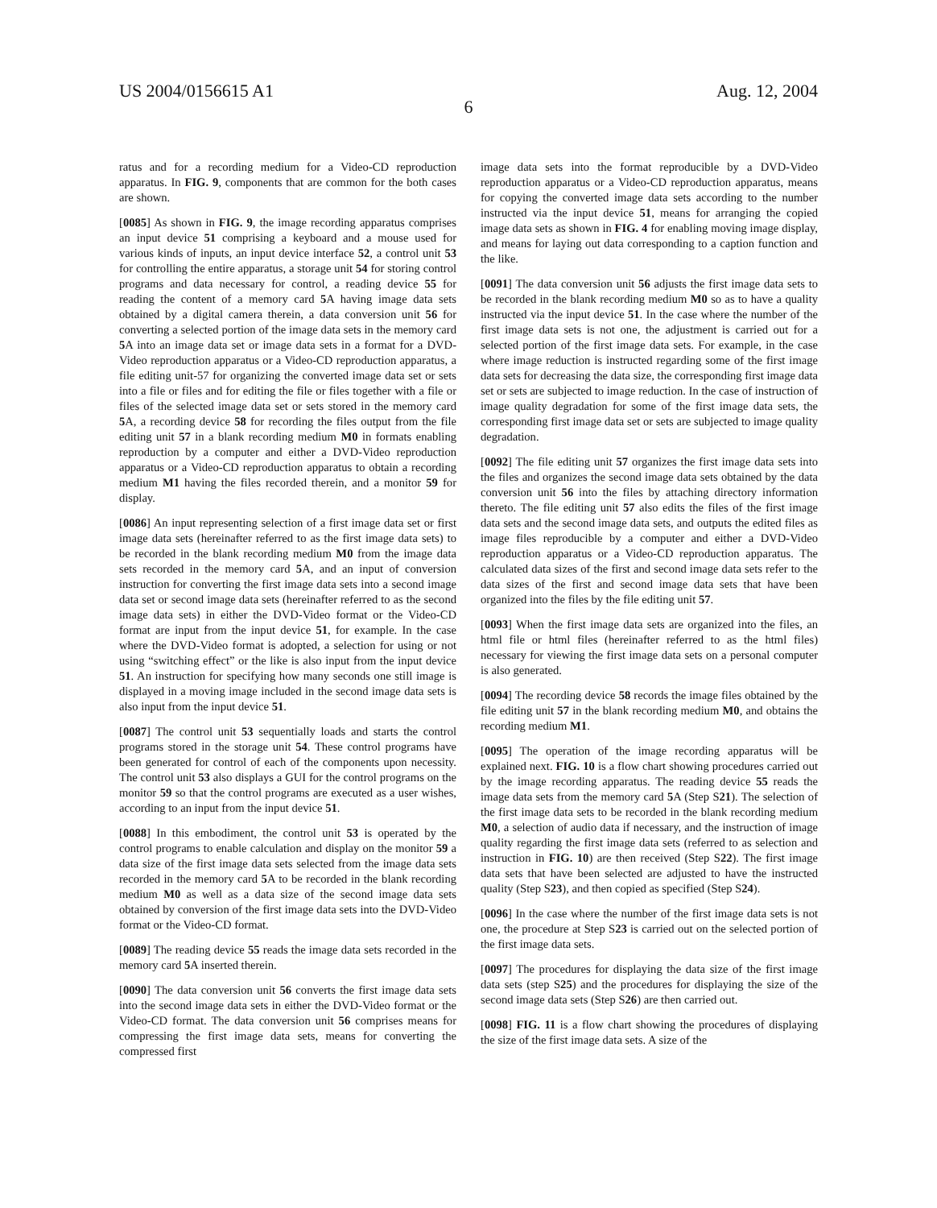US 2004/0156615 A1 Aug. 12, 2004
6
ratus and for a recording medium for a Video-CD reproduction apparatus. In FIG. 9, components that are common for the both cases are shown.
[0085] As shown in FIG. 9, the image recording apparatus comprises an input device 51 comprising a keyboard and a mouse used for various kinds of inputs, an input device interface 52, a control unit 53 for controlling the entire apparatus, a storage unit 54 for storing control programs and data necessary for control, a reading device 55 for reading the content of a memory card 5 A having image data sets obtained by a digital camera therein, a data conversion unit 56 for converting a selected portion of the image data sets in the memory card 5 A into an image data set or image data sets in a format for a DVD-Video reproduction apparatus or a Video-CD reproduction apparatus, a file editing unit-57 for organizing the converted image data set or sets into a file or files and for editing the file or files together with a file or files of the selected image data set or sets stored in the memory card 5 A, a recording device 58 for recording the files output from the file editing unit 57 in a blank recording medium M0 in formats enabling reproduction by a computer and either a DVD-Video reproduction apparatus or a Video-CD reproduction apparatus to obtain a recording medium M1 having the files recorded therein, and a monitor 59 for display.
[0086] An input representing selection of a first image data set or first image data sets (hereinafter referred to as the first image data sets) to be recorded in the blank recording medium M0 from the image data sets recorded in the memory card 5 A, and an input of conversion instruction for converting the first image data sets into a second image data set or second image data sets (hereinafter referred to as the second image data sets) in either the DVD-Video format or the Video-CD format are input from the input device 51, for example. In the case where the DVD-Video format is adopted, a selection for using or not using “switching effect” or the like is also input from the input device 51. An instruction for specifying how many seconds one still image is displayed in a moving image included in the second image data sets is also input from the input device 51.
[0087] The control unit 53 sequentially loads and starts the control programs stored in the storage unit 54. These control programs have been generated for control of each of the components upon necessity. The control unit 53 also displays a GUI for the control programs on the monitor 59 so that the control programs are executed as a user wishes, according to an input from the input device 51.
[0088] In this embodiment, the control unit 53 is operated by the control programs to enable calculation and display on the monitor 59 a data size of the first image data sets selected from the image data sets recorded in the memory card 5 A to be recorded in the blank recording medium M0 as well as a data size of the second image data sets obtained by conversion of the first image data sets into the DVD-Video format or the Video-CD format.
[0089] The reading device 55 reads the image data sets recorded in the memory card 5 A inserted therein.
[0090] The data conversion unit 56 converts the first image data sets into the second image data sets in either the DVD-Video format or the Video-CD format. The data conversion unit 56 comprises means for compressing the first image data sets, means for converting the compressed first
image data sets into the format reproducible by a DVD-Video reproduction apparatus or a Video-CD reproduction apparatus, means for copying the converted image data sets according to the number instructed via the input device 51, means for arranging the copied image data sets as shown in FIG. 4 for enabling moving image display, and means for laying out data corresponding to a caption function and the like.
[0091] The data conversion unit 56 adjusts the first image data sets to be recorded in the blank recording medium M0 so as to have a quality instructed via the input device 51. In the case where the number of the first image data sets is not one, the adjustment is carried out for a selected portion of the first image data sets. For example, in the case where image reduction is instructed regarding some of the first image data sets for decreasing the data size, the corresponding first image data set or sets are subjected to image reduction. In the case of instruction of image quality degradation for some of the first image data sets, the corresponding first image data set or sets are subjected to image quality degradation.
[0092] The file editing unit 57 organizes the first image data sets into the files and organizes the second image data sets obtained by the data conversion unit 56 into the files by attaching directory information thereto. The file editing unit 57 also edits the files of the first image data sets and the second image data sets, and outputs the edited files as image files reproducible by a computer and either a DVD-Video reproduction apparatus or a Video-CD reproduction apparatus. The calculated data sizes of the first and second image data sets refer to the data sizes of the first and second image data sets that have been organized into the files by the file editing unit 57.
[0093] When the first image data sets are organized into the files, an html file or html files (hereinafter referred to as the html files) necessary for viewing the first image data sets on a personal computer is also generated.
[0094] The recording device 58 records the image files obtained by the file editing unit 57 in the blank recording medium M0, and obtains the recording medium M1.
[0095] The operation of the image recording apparatus will be explained next. FIG. 10 is a flow chart showing procedures carried out by the image recording apparatus. The reading device 55 reads the image data sets from the memory card 5 A (Step S21). The selection of the first image data sets to be recorded in the blank recording medium M0, a selection of audio data if necessary, and the instruction of image quality regarding the first image data sets (referred to as selection and instruction in FIG. 10) are then received (Step S22). The first image data sets that have been selected are adjusted to have the instructed quality (Step S23), and then copied as specified (Step S24).
[0096] In the case where the number of the first image data sets is not one, the procedure at Step S23 is carried out on the selected portion of the first image data sets.
[0097] The procedures for displaying the data size of the first image data sets (step S25) and the procedures for displaying the size of the second image data sets (Step S26) are then carried out.
[0098] FIG. 11 is a flow chart showing the procedures of displaying the size of the first image data sets. A size of the